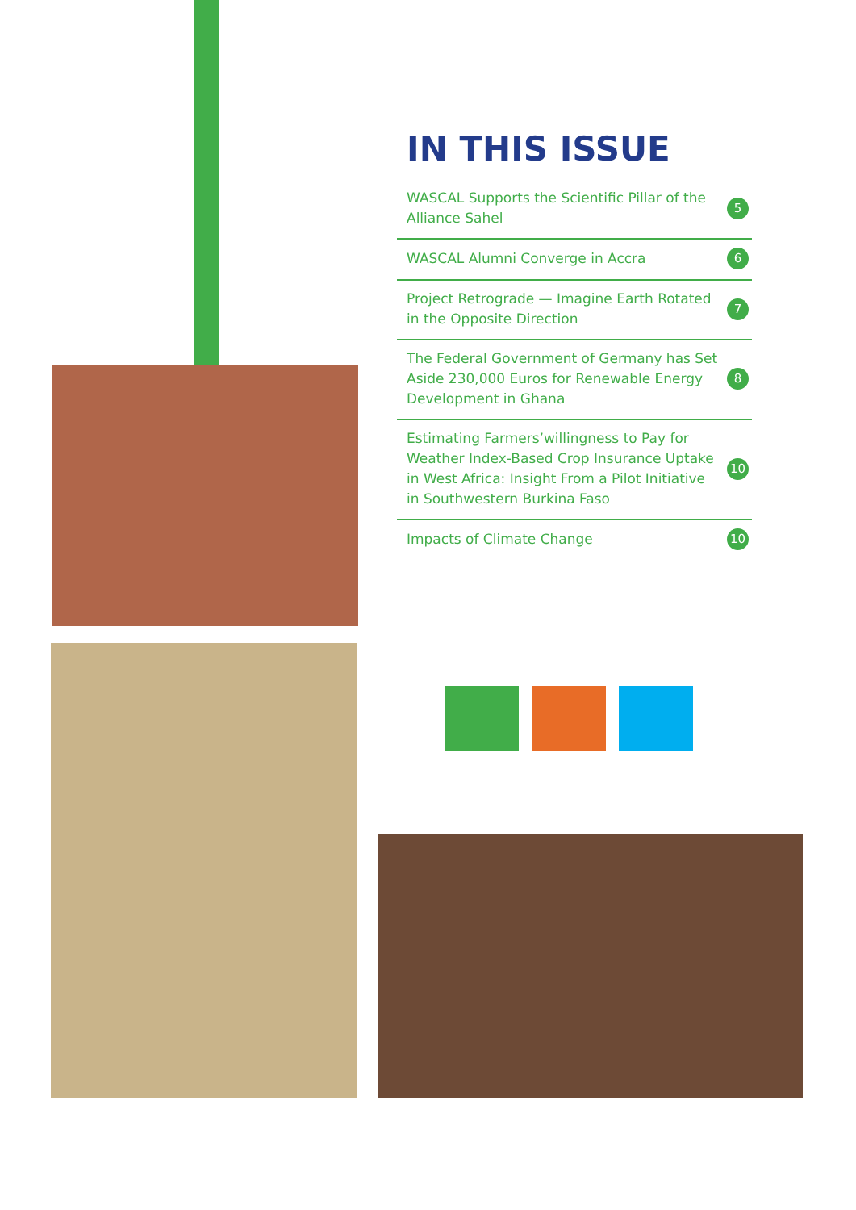IN THIS ISSUE
WASCAL Supports the Scientific Pillar of the Alliance Sahel 5
WASCAL Alumni Converge in Accra 6
Project Retrograde — Imagine Earth Rotated in the Opposite Direction 7
The Federal Government of Germany has Set Aside 230,000 Euros for Renewable Energy Development in Ghana 8
Estimating Farmers’willingness to Pay for Weather Index-Based Crop Insurance Uptake in West Africa: Insight From a Pilot Initiative in Southwestern Burkina Faso 10
Impacts of Climate Change 10